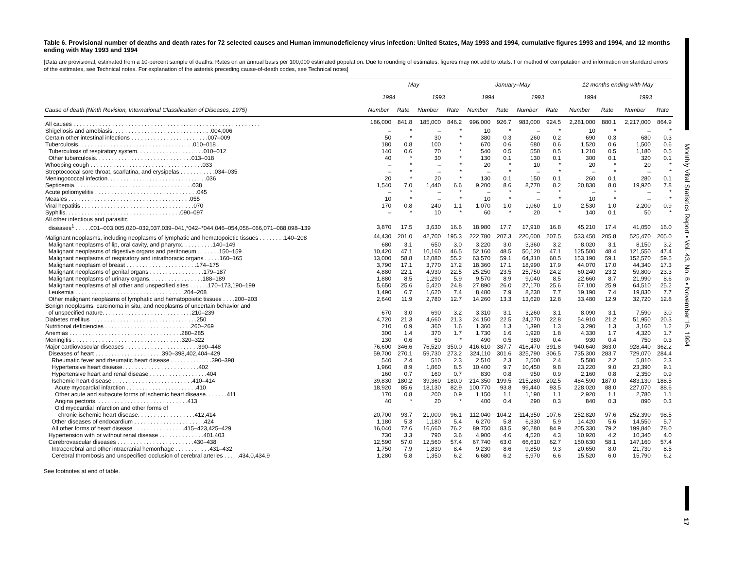Table 6. Provisional number of deaths and death rates for 72 selected causes and Human immunodeficiency virus infection: United States, May 1993 and 1994, cumulative figures 1993 and 1994, and 12 months ending with May 1993 and 1994
[Data are provisional, estimated from a 10-percent sample of deaths. Rates on an annual basis per 100,000 estimated population. Due to rounding of estimates, figures may not add to totals. For method of computation and information on standard errors of the estimates, see Technical notes. For explanation of the asterisk preceding cause-of-death codes, see Technical notes]
| Cause of death (Ninth Revision, International Classification of Diseases, 1975) | May | | | | January–May | | | | 12 months ending with May | | | |
| --- | --- | --- | --- | --- | --- | --- | --- | --- | --- | --- | --- | --- |
| | 1994 | | 1993 | | 1994 | | 1993 | | 1994 | | 1993 | |
| | Number | Rate | Number | Rate | Number | Rate | Number | Rate | Number | Rate | Number | Rate |
| All causes . . . . . . . . . . . . . . . . . . . . . . . . . . . . . . . . . . . . . . . . . . . . . . . . . . . . . . . . . . | 186,000 | 841.8 | 185,000 | 846.2 | 996,000 | 926.7 | 983,000 | 924.5 | 2,281,000 | 880.1 | 2,217,000 | 864.9 |
| Shigellosis and amebiasis. . . . . . . . . . . . . . . . . . . . . . . . . . . . . . .004,006 | – | * | – | * | 10 | * | – | * | 10 | * | – | * |
| Certain other intestinal infections . . . . . . . . . . . . . . . . . . . . . . . .007–009 | 50 | * | 30 | * | 380 | 0.3 | 260 | 0.2 | 690 | 0.3 | 680 | 0.3 |
| Tuberculosis. . . . . . . . . . . . . . . . . . . . . . . . . . . . . . . . . . . .010–018 | 180 | 0.8 | 100 | * | 670 | 0.6 | 680 | 0.6 | 1,520 | 0.6 | 1,500 | 0.6 |
| Tuberculosis of respiratory system. . . . . . . . . . . . . . . . . . . . .010–012 | 140 | 0.6 | 70 | * | 540 | 0.5 | 550 | 0.5 | 1,210 | 0.5 | 1,180 | 0.5 |
| Other tuberculosis. . . . . . . . . . . . . . . . . . . . . . . . . . . . . .013–018 | 40 | * | 30 | * | 130 | 0.1 | 130 | 0.1 | 300 | 0.1 | 320 | 0.1 |
| Whooping cough . . . . . . . . . . . . . . . . . . . . . . . . . . . . . . . . . . .033 | – | * | – | * | 20 | * | 10 | * | 20 | * | 20 | * |
| Streptococcal sore throat, scarlatina, and erysipelas . . . . . . . . . . .034–035 | – | * | – | * | – | * | – | * | – | * | – | * |
| Meningococcal infection. . . . . . . . . . . . . . . . . . . . . . . . . . . . . . .036 | 20 | * | 20 | * | 130 | 0.1 | 150 | 0.1 | 260 | 0.1 | 280 | 0.1 |
| Septicemia. . . . . . . . . . . . . . . . . . . . . . . . . . . . . . . . . . . . .038 | 1,540 | 7.0 | 1,440 | 6.6 | 9,200 | 8.6 | 8,770 | 8.2 | 20,830 | 8.0 | 19,920 | 7.8 |
| Acute poliomyelitis . . . . . . . . . . . . . . . . . . . . . . . . . . . . . . . .045 | – | * | – | * | – | * | – | * | – | * | – | * |
| Measles . . . . . . . . . . . . . . . . . . . . . . . . . . . . . . . . . . . . . .055 | 10 | * | – | * | 10 | * | – | * | 10 | * | – | * |
| Viral hepatitis . . . . . . . . . . . . . . . . . . . . . . . . . . . . . . . . . . .070 | 170 | 0.8 | 240 | 1.1 | 1,070 | 1.0 | 1,060 | 1.0 | 2,530 | 1.0 | 2,200 | 0.9 |
| Syphilis. . . . . . . . . . . . . . . . . . . . . . . . . . . . . . . . . . . .090–097 | – | * | 10 | * | 60 | * | 20 | * | 140 | 0.1 | 50 | * |
| All other infectious and parasitic | | | | | | | | | | | | |
| diseases<sup>1</sup> . . . . .001–003,005,020–032,037,039–041,*042–*044,046–054,056–066,071–088,098–139 | 3,870 | 17.5 | 3,630 | 16.6 | 18,980 | 17.7 | 17,910 | 16.8 | 45,210 | 17.4 | 41,050 | 16.0 |
| Malignant neoplasms, including neoplasms of lymphatic and hematopoietic tissues . . . . . . . .140–208 | 44,430 | 201.0 | 42,700 | 195.3 | 222,780 | 207.3 | 220,600 | 207.5 | 533,450 | 205.8 | 525,470 | 205.0 |
| Malignant neoplasms of lip, oral cavity, and pharynx. . . . . . . . . .140–149 | 680 | 3.1 | 650 | 3.0 | 3,220 | 3.0 | 3,360 | 3.2 | 8,020 | 3.1 | 8,150 | 3.2 |
| Malignant neoplasms of digestive organs and peritoneum . . . . . . .150–159 | 10,420 | 47.1 | 10,160 | 46.5 | 52,160 | 48.5 | 50,120 | 47.1 | 125,500 | 48.4 | 121,550 | 47.4 |
| Malignant neoplasms of respiratory and intrathoracic organs . . . . .160–165 | 13,000 | 58.8 | 12,080 | 55.2 | 63,570 | 59.1 | 64,310 | 60.5 | 153,190 | 59.1 | 152,570 | 59.5 |
| Malignant neoplasm of breast . . . . . . . . . . . . . . . . . . . . . .174–175 | 3,790 | 17.1 | 3,770 | 17.2 | 18,360 | 17.1 | 18,990 | 17.9 | 44,070 | 17.0 | 44,340 | 17.3 |
| Malignant neoplasms of genital organs . . . . . . . . . . . . . . . . .179–187 | 4,880 | 22.1 | 4,930 | 22.5 | 25,250 | 23.5 | 25,750 | 24.2 | 60,240 | 23.2 | 59,800 | 23.3 |
| Malignant neoplasms of urinary organs. . . . . . . . . . . . . . . . .188–189 | 1,880 | 8.5 | 1,290 | 5.9 | 9,570 | 8.9 | 9,040 | 8.5 | 22,660 | 8.7 | 21,990 | 8.6 |
| Malignant neoplasms of all other and unspecified sites . . . . . .170–173,190–199 | 5,650 | 25.6 | 5,420 | 24.8 | 27,890 | 26.0 | 27,170 | 25.6 | 67,100 | 25.9 | 64,510 | 25.2 |
| Leukemia . . . . . . . . . . . . . . . . . . . . . . . . . . . . . . . . . .204–208 | 1,490 | 6.7 | 1,620 | 7.4 | 8,480 | 7.9 | 8,230 | 7.7 | 19,190 | 7.4 | 19,830 | 7.7 |
| Other malignant neoplasms of lymphatic and hematopoietic tissues . . . .200–203 | 2,640 | 11.9 | 2,780 | 12.7 | 14,260 | 13.3 | 13,620 | 12.8 | 33,480 | 12.9 | 32,720 | 12.8 |
| Benign neoplasms, carcinoma in situ, and neoplasms of uncertain behavior and | | | | | | | | | | | | |
| of unspecified nature. . . . . . . . . . . . . . . . . . . . . . . . . . . .210–239 | 670 | 3.0 | 690 | 3.2 | 3,310 | 3.1 | 3,260 | 3.1 | 8,090 | 3.1 | 7,590 | 3.0 |
| Diabetes mellitus . . . . . . . . . . . . . . . . . . . . . . . . . . . . . . . . .250 | 4,720 | 21.3 | 4,660 | 21.3 | 24,150 | 22.5 | 24,270 | 22.8 | 54,910 | 21.2 | 51,950 | 20.3 |
| Nutritional deficiencies . . . . . . . . . . . . . . . . . . . . . . . . . . .260–269 | 210 | 0.9 | 360 | 1.6 | 1,360 | 1.3 | 1,390 | 1.3 | 3,290 | 1.3 | 3,160 | 1.2 |
| Anemias . . . . . . . . . . . . . . . . . . . . . . . . . . . . . . . . . . .280–285 | 300 | 1.4 | 370 | 1.7 | 1,730 | 1.6 | 1,920 | 1.8 | 4,330 | 1.7 | 4,320 | 1.7 |
| Meningitis . . . . . . . . . . . . . . . . . . . . . . . . . . . . . . . . . .320–322 | 130 | 0.6 | 50 | * | 490 | 0.5 | 380 | 0.4 | 930 | 0.4 | 750 | 0.3 |
| Major cardiovascular diseases . . . . . . . . . . . . . . . . . . . . . . .390–448 | 76,600 | 346.6 | 76,520 | 350.0 | 416,610 | 387.7 | 416,470 | 391.8 | 940,640 | 363.0 | 928,440 | 362.2 |
| Diseases of heart . . . . . . . . . . . . . . . . . . . . .390–398,402,404–429 | 59,700 | 270.1 | 59,730 | 273.2 | 324,110 | 301.6 | 325,790 | 306.5 | 735,300 | 283.7 | 729,070 | 284.4 |
| Rheumatic fever and rheumatic heart disease . . . . . . . . . . . . .390–398 | 540 | 2.4 | 510 | 2.3 | 2,510 | 2.3 | 2,500 | 2.4 | 5,580 | 2.2 | 5,810 | 2.3 |
| Hypertensive heart disease. . . . . . . . . . . . . . . . . . . . . . . .402 | 1,960 | 8.9 | 1,860 | 8.5 | 10,400 | 9.7 | 10,450 | 9.8 | 23,220 | 9.0 | 23,390 | 9.1 |
| Hypertensive heart and renal disease . . . . . . . . . . . . . . . . . .404 | 160 | 0.7 | 160 | 0.7 | 830 | 0.8 | 950 | 0.9 | 2,160 | 0.8 | 2,350 | 0.9 |
| Ischemic heart disease . . . . . . . . . . . . . . . . . . . . . . . . .410–414 | 39,830 | 180.2 | 39,360 | 180.0 | 214,350 | 199.5 | 215,280 | 202.5 | 484,590 | 187.0 | 483,130 | 188.5 |
| Acute myocardial infarction . . . . . . . . . . . . . . . . . . . . . .410 | 18,920 | 85.6 | 18,130 | 82.9 | 100,770 | 93.8 | 99,440 | 93.5 | 228,020 | 88.0 | 227,070 | 88.6 |
| Other acute and subacute forms of ischemic heart disease. . . . . . .411 | 170 | 0.8 | 200 | 0.9 | 1,150 | 1.1 | 1,190 | 1.1 | 2,920 | 1.1 | 2,780 | 1.1 |
| Angina pectoris. . . . . . . . . . . . . . . . . . . . . . . . . . . . .413 | 40 | * | 20 | * | 400 | 0.4 | 290 | 0.3 | 840 | 0.3 | 890 | 0.3 |
| Old myocardial infarction and other forms of | | | | | | | | | | | | |
| chronic ischemic heart disease. . . . . . . . . . . . . . . . . .412,414 | 20,700 | 93.7 | 21,000 | 96.1 | 112,040 | 104.2 | 114,350 | 107.6 | 252,820 | 97.6 | 252,390 | 98.5 |
| Other diseases of endocardium . . . . . . . . . . . . . . . . . . . . . .424 | 1,180 | 5.3 | 1,180 | 5.4 | 6,270 | 5.8 | 6,330 | 5.9 | 14,420 | 5.6 | 14,550 | 5.7 |
| All other forms of heart disease . . . . . . . . . . . . . . . .415–423,425–429 | 16,040 | 72.6 | 16,660 | 76.2 | 89,750 | 83.5 | 90,280 | 84.9 | 205,330 | 79.2 | 199,840 | 78.0 |
| Hypertension with or without renal disease . . . . . . . . . . . . . .401,403 | 730 | 3.3 | 790 | 3.6 | 4,900 | 4.6 | 4,520 | 4.3 | 10,920 | 4.2 | 10,340 | 4.0 |
| Cerebrovascular diseases . . . . . . . . . . . . . . . . . . . . . . . .430–438 | 12,590 | 57.0 | 12,560 | 57.4 | 67,740 | 63.0 | 66,610 | 62.7 | 150,630 | 58.1 | 147,160 | 57.4 |
| Intracerebral and other intracranial hemorrhage . . . . . . . . . . .431–432 | 1,750 | 7.9 | 1,830 | 8.4 | 9,230 | 8.6 | 9,850 | 9.3 | 20,650 | 8.0 | 21,730 | 8.5 |
| Cerebral thrombosis and unspecified occlusion of cerebral arteries . . . . .434.0,434.9 | 1,280 | 5.8 | 1,350 | 6.2 | 6,680 | 6.2 | 6,970 | 6.6 | 15,520 | 6.0 | 15,790 | 6.2 |
See footnotes at end of table.
Monthly Vital Statistics Report • Vol. 43, No. 6 • November 16, 1994
17